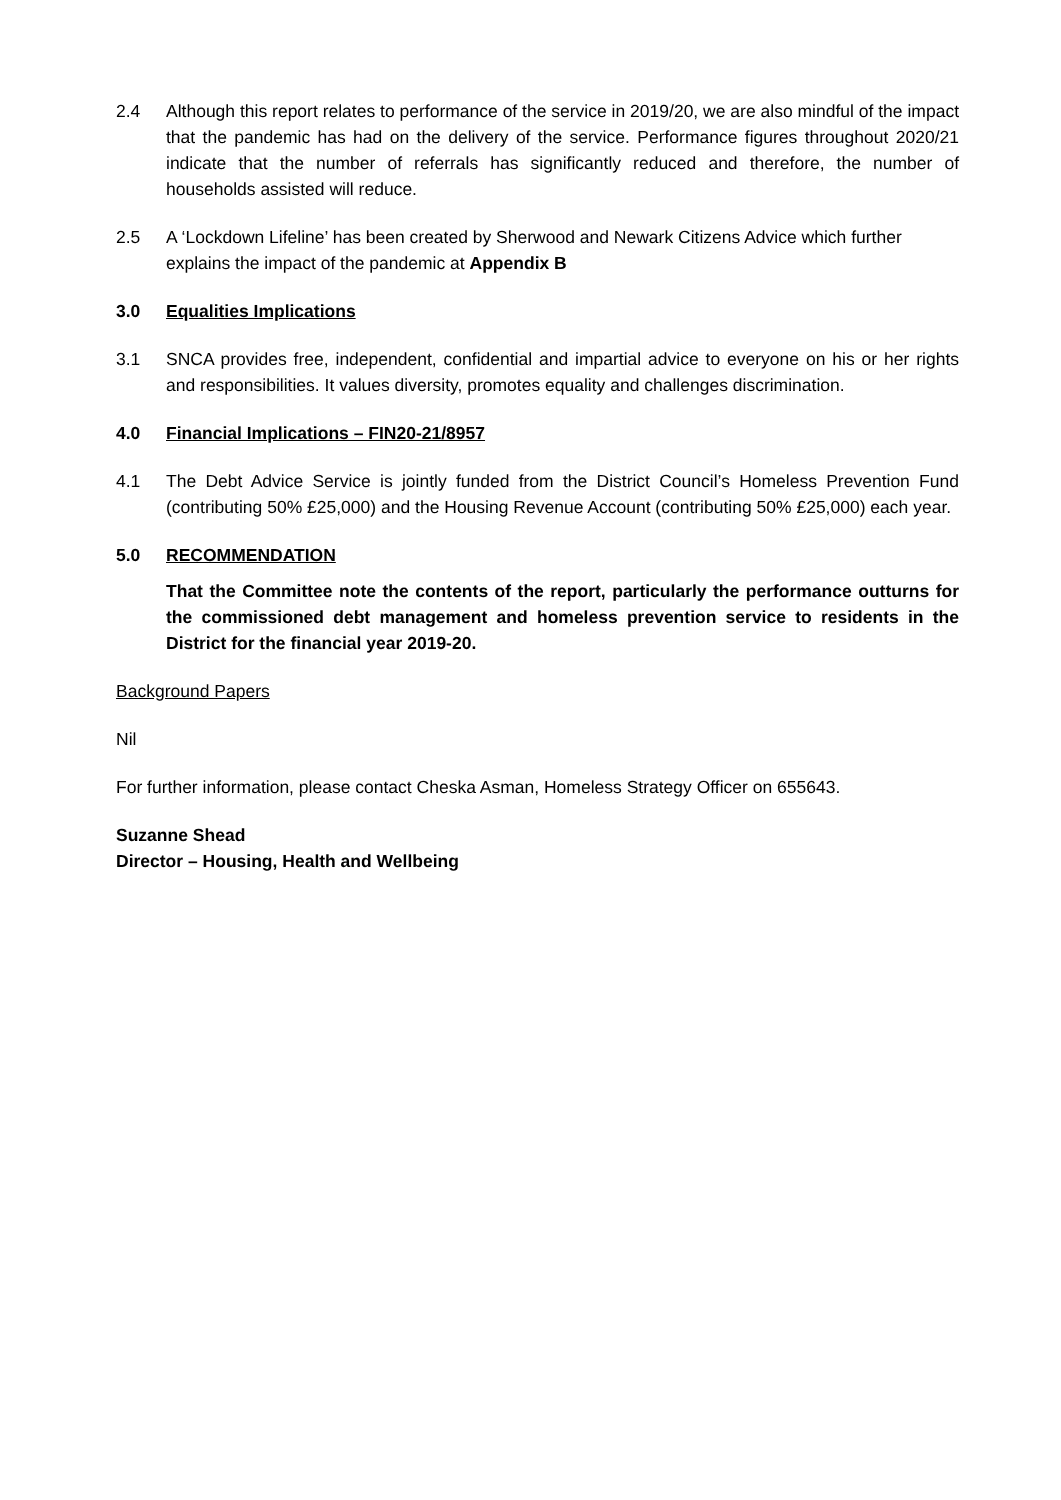2.4 Although this report relates to performance of the service in 2019/20, we are also mindful of the impact that the pandemic has had on the delivery of the service. Performance figures throughout 2020/21 indicate that the number of referrals has significantly reduced and therefore, the number of households assisted will reduce.
2.5 A ‘Lockdown Lifeline’ has been created by Sherwood and Newark Citizens Advice which further explains the impact of the pandemic at Appendix B
3.0 Equalities Implications
3.1 SNCA provides free, independent, confidential and impartial advice to everyone on his or her rights and responsibilities. It values diversity, promotes equality and challenges discrimination.
4.0 Financial Implications – FIN20-21/8957
4.1 The Debt Advice Service is jointly funded from the District Council’s Homeless Prevention Fund (contributing 50% £25,000) and the Housing Revenue Account (contributing 50% £25,000) each year.
5.0 RECOMMENDATION
That the Committee note the contents of the report, particularly the performance outturns for the commissioned debt management and homeless prevention service to residents in the District for the financial year 2019-20.
Background Papers
Nil
For further information, please contact Cheska Asman, Homeless Strategy Officer on 655643.
Suzanne Shead
Director – Housing, Health and Wellbeing